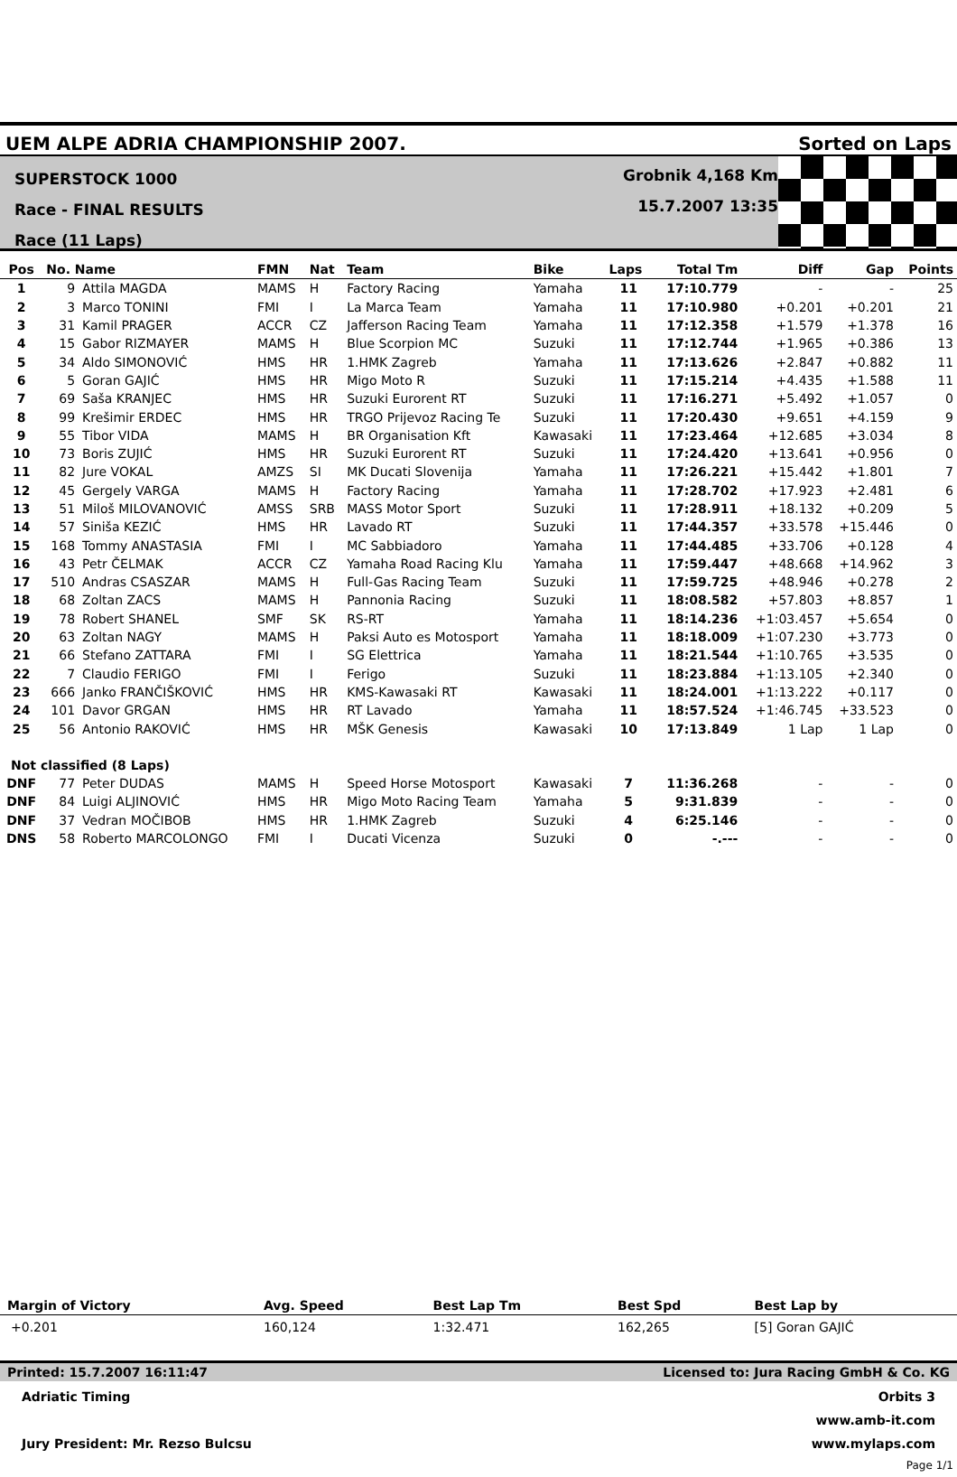UEM ALPE ADRIA CHAMPIONSHIP 2007.
Sorted on Laps
SUPERSTOCK 1000
Race - FINAL RESULTS
Race (11 Laps)
Grobnik 4,168 Km
15.7.2007 13:35
| Pos | No. Name | | FMN | Nat | Team | Bike | Laps | Total Tm | Diff | Gap | Points |
| --- | --- | --- | --- | --- | --- | --- | --- | --- | --- | --- | --- |
| 1 | 9 | Attila MAGDA | MAMS | H | Factory Racing | Yamaha | 11 | 17:10.779 | - | - | 25 |
| 2 | 3 | Marco TONINI | FMI | I | La Marca Team | Yamaha | 11 | 17:10.980 | +0.201 | +0.201 | 21 |
| 3 | 31 | Kamil PRAGER | ACCR | CZ | Jafferson Racing Team | Yamaha | 11 | 17:12.358 | +1.579 | +1.378 | 16 |
| 4 | 15 | Gabor RIZMAYER | MAMS | H | Blue Scorpion MC | Suzuki | 11 | 17:12.744 | +1.965 | +0.386 | 13 |
| 5 | 34 | Aldo SIMONOVIĆ | HMS | HR | 1.HMK Zagreb | Yamaha | 11 | 17:13.626 | +2.847 | +0.882 | 11 |
| 6 | 5 | Goran GAJIĆ | HMS | HR | Migo Moto R | Suzuki | 11 | 17:15.214 | +4.435 | +1.588 | 11 |
| 7 | 69 | Saša KRANJEC | HMS | HR | Suzuki Eurorent RT | Suzuki | 11 | 17:16.271 | +5.492 | +1.057 | 0 |
| 8 | 99 | Krešimir ERDEC | HMS | HR | TRGO Prijevoz Racing Te | Suzuki | 11 | 17:20.430 | +9.651 | +4.159 | 9 |
| 9 | 55 | Tibor VIDA | MAMS | H | BR Organisation Kft | Kawasaki | 11 | 17:23.464 | +12.685 | +3.034 | 8 |
| 10 | 73 | Boris ZUJIĆ | HMS | HR | Suzuki Eurorent RT | Suzuki | 11 | 17:24.420 | +13.641 | +0.956 | 0 |
| 11 | 82 | Jure VOKAL | AMZS | SI | MK Ducati Slovenija | Yamaha | 11 | 17:26.221 | +15.442 | +1.801 | 7 |
| 12 | 45 | Gergely VARGA | MAMS | H | Factory Racing | Yamaha | 11 | 17:28.702 | +17.923 | +2.481 | 6 |
| 13 | 51 | Miloš MILOVANOVIĆ | AMSS | SRB | MASS Motor Sport | Suzuki | 11 | 17:28.911 | +18.132 | +0.209 | 5 |
| 14 | 57 | Siniša KEZIĆ | HMS | HR | Lavado RT | Suzuki | 11 | 17:44.357 | +33.578 | +15.446 | 0 |
| 15 | 168 | Tommy ANASTASIA | FMI | I | MC Sabbiadoro | Yamaha | 11 | 17:44.485 | +33.706 | +0.128 | 4 |
| 16 | 43 | Petr ČELMAK | ACCR | CZ | Yamaha Road Racing Klu | Yamaha | 11 | 17:59.447 | +48.668 | +14.962 | 3 |
| 17 | 510 | Andras CSASZAR | MAMS | H | Full-Gas Racing Team | Suzuki | 11 | 17:59.725 | +48.946 | +0.278 | 2 |
| 18 | 68 | Zoltan ZACS | MAMS | H | Pannonia Racing | Suzuki | 11 | 18:08.582 | +57.803 | +8.857 | 1 |
| 19 | 78 | Robert SHANEL | SMF | SK | RS-RT | Yamaha | 11 | 18:14.236 | +1:03.457 | +5.654 | 0 |
| 20 | 63 | Zoltan NAGY | MAMS | H | Paksi Auto es Motosport | Yamaha | 11 | 18:18.009 | +1:07.230 | +3.773 | 0 |
| 21 | 66 | Stefano ZATTARA | FMI | I | SG Elettrica | Yamaha | 11 | 18:21.544 | +1:10.765 | +3.535 | 0 |
| 22 | 7 | Claudio FERIGO | FMI | I | Ferigo | Suzuki | 11 | 18:23.884 | +1:13.105 | +2.340 | 0 |
| 23 | 666 | Janko FRANČIŠKOVIĆ | HMS | HR | KMS-Kawasaki RT | Kawasaki | 11 | 18:24.001 | +1:13.222 | +0.117 | 0 |
| 24 | 101 | Davor GRGAN | HMS | HR | RT Lavado | Yamaha | 11 | 18:57.524 | +1:46.745 | +33.523 | 0 |
| 25 | 56 | Antonio RAKOVIĆ | HMS | HR | MŠK Genesis | Kawasaki | 10 | 17:13.849 | 1 Lap | 1 Lap | 0 |
| Not classified (8 Laps) | | | | | | | | | | | |
| DNF | 77 | Peter DUDAS | MAMS | H | Speed Horse Motosport | Kawasaki | 7 | 11:36.268 | - | - | 0 |
| DNF | 84 | Luigi ALJINOVIĆ | HMS | HR | Migo Moto Racing Team | Yamaha | 5 | 9:31.839 | - | - | 0 |
| DNF | 37 | Vedran MOČIBOB | HMS | HR | 1.HMK Zagreb | Suzuki | 4 | 6:25.146 | - | - | 0 |
| DNS | 58 | Roberto MARCOLONGO | FMI | I | Ducati Vicenza | Suzuki | 0 | -.--- | - | - | 0 |
| Margin of Victory | Avg. Speed | Best Lap Tm | Best Spd | Best Lap by |
| --- | --- | --- | --- | --- |
| +0.201 | 160,124 | 1:32.471 | 162,265 | [5] Goran GAJIĆ |
Printed: 15.7.2007 16:11:47 Licensed to: Jura Racing GmbH & Co. KG
Adriatic Timing
Jury President: Mr. Rezso Bulcsu
Orbits 3
www.amb-it.com
www.mylaps.com
Page 1/1